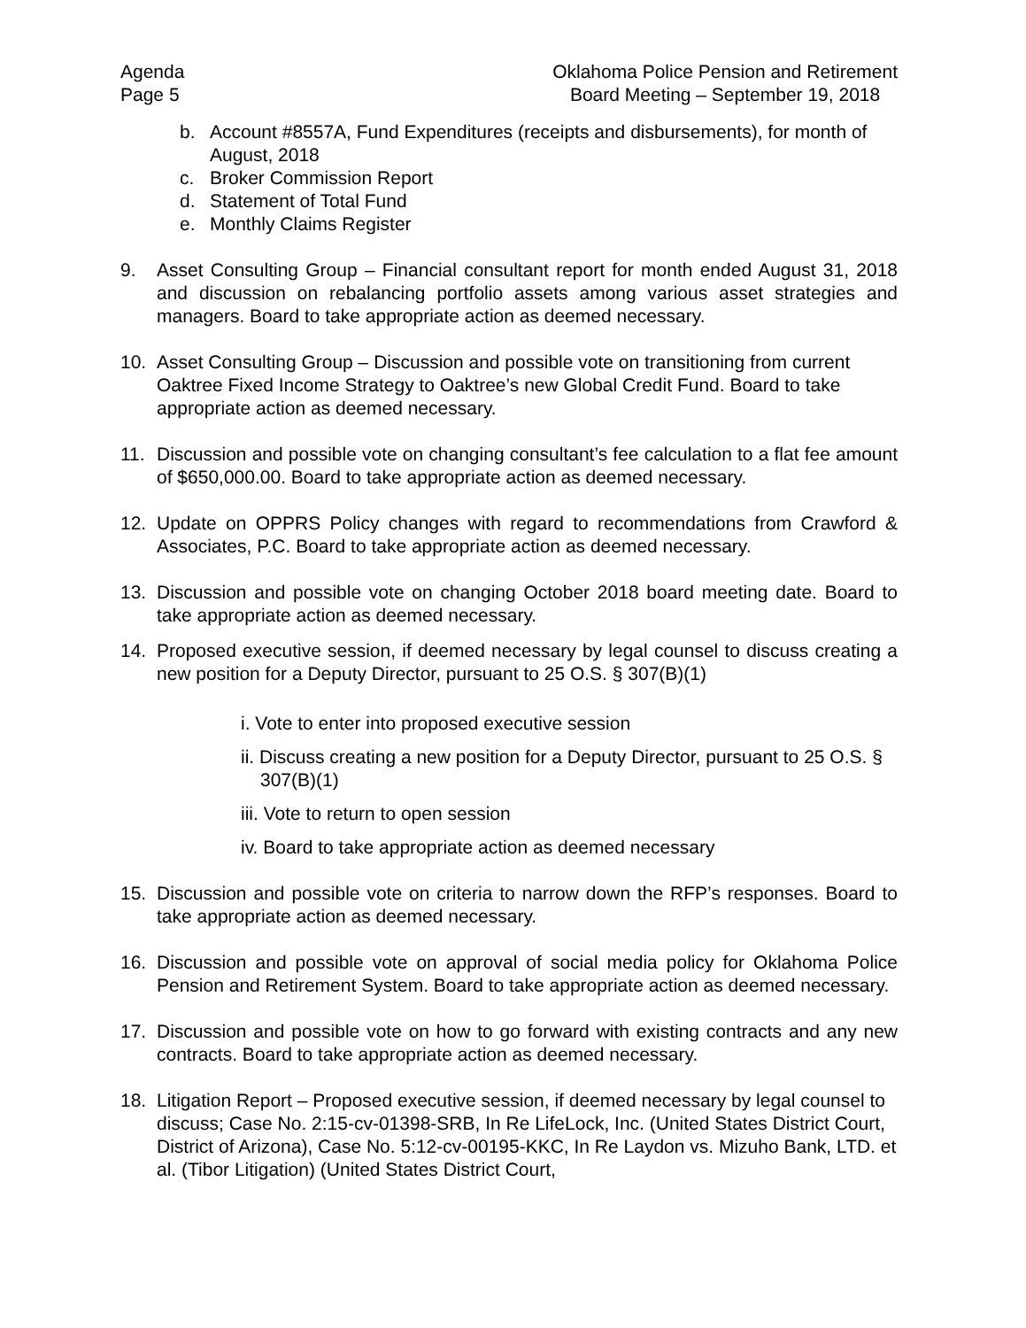Agenda
Page 5
Oklahoma Police Pension and Retirement
Board Meeting – September 19, 2018
b. Account #8557A, Fund Expenditures (receipts and disbursements), for month of August, 2018
c. Broker Commission Report
d. Statement of Total Fund
e. Monthly Claims Register
9. Asset Consulting Group – Financial consultant report for month ended August 31, 2018 and discussion on rebalancing portfolio assets among various asset strategies and managers. Board to take appropriate action as deemed necessary.
10. Asset Consulting Group – Discussion and possible vote on transitioning from current Oaktree Fixed Income Strategy to Oaktree’s new Global Credit Fund. Board to take appropriate action as deemed necessary.
11. Discussion and possible vote on changing consultant’s fee calculation to a flat fee amount of $650,000.00. Board to take appropriate action as deemed necessary.
12. Update on OPPRS Policy changes with regard to recommendations from Crawford & Associates, P.C. Board to take appropriate action as deemed necessary.
13. Discussion and possible vote on changing October 2018 board meeting date. Board to take appropriate action as deemed necessary.
14. Proposed executive session, if deemed necessary by legal counsel to discuss creating a new position for a Deputy Director, pursuant to 25 O.S. § 307(B)(1)
i. Vote to enter into proposed executive session
ii. Discuss creating a new position for a Deputy Director, pursuant to 25 O.S. § 307(B)(1)
iii. Vote to return to open session
iv. Board to take appropriate action as deemed necessary
15. Discussion and possible vote on criteria to narrow down the RFP’s responses. Board to take appropriate action as deemed necessary.
16. Discussion and possible vote on approval of social media policy for Oklahoma Police Pension and Retirement System. Board to take appropriate action as deemed necessary.
17. Discussion and possible vote on how to go forward with existing contracts and any new contracts. Board to take appropriate action as deemed necessary.
18. Litigation Report – Proposed executive session, if deemed necessary by legal counsel to discuss; Case No. 2:15-cv-01398-SRB, In Re LifeLock, Inc. (United States District Court, District of Arizona), Case No. 5:12-cv-00195-KKC, In Re Laydon vs. Mizuho Bank, LTD. et al. (Tibor Litigation) (United States District Court,